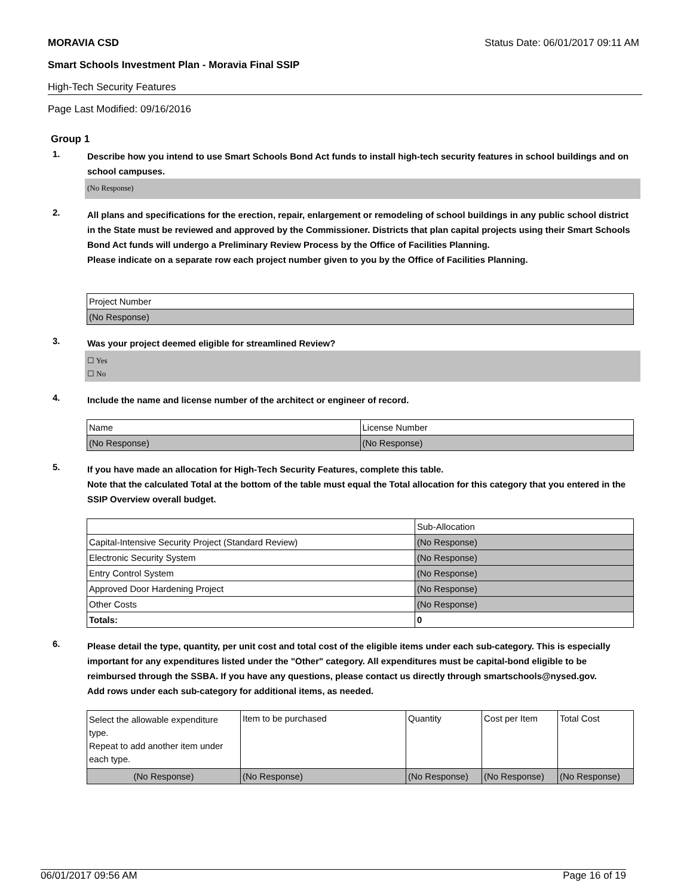MORAVIA CSD Status Date: 06/01/2017 09:11 AM
Smart Schools Investment Plan - Moravia Final SSIP
High-Tech Security Features
Page Last Modified: 09/16/2016
Group 1
1. Describe how you intend to use Smart Schools Bond Act funds to install high-tech security features in school buildings and on school campuses.
(No Response)
2. All plans and specifications for the erection, repair, enlargement or remodeling of school buildings in any public school district in the State must be reviewed and approved by the Commissioner. Districts that plan capital projects using their Smart Schools Bond Act funds will undergo a Preliminary Review Process by the Office of Facilities Planning.
Please indicate on a separate row each project number given to you by the Office of Facilities Planning.
| Project Number |
| (No Response) |
3. Was your project deemed eligible for streamlined Review?
☐ Yes
☐ No
4. Include the name and license number of the architect or engineer of record.
| Name | License Number |
| (No Response) | (No Response) |
5. If you have made an allocation for High-Tech Security Features, complete this table.
Note that the calculated Total at the bottom of the table must equal the Total allocation for this category that you entered in the SSIP Overview overall budget.
| | Sub-Allocation |
| Capital-Intensive Security Project (Standard Review) | (No Response) |
| Electronic Security System | (No Response) |
| Entry Control System | (No Response) |
| Approved Door Hardening Project | (No Response) |
| Other Costs | (No Response) |
| Totals: | 0 |
6. Please detail the type, quantity, per unit cost and total cost of the eligible items under each sub-category. This is especially important for any expenditures listed under the "Other" category. All expenditures must be capital-bond eligible to be reimbursed through the SSBA. If you have any questions, please contact us directly through smartschools@nysed.gov.
Add rows under each sub-category for additional items, as needed.
| Select the allowable expenditure type. Repeat to add another item under each type. | Item to be purchased | Quantity | Cost per Item | Total Cost |
| (No Response) | (No Response) | (No Response) | (No Response) | (No Response) |
06/01/2017 09:56 AM Page 16 of 19